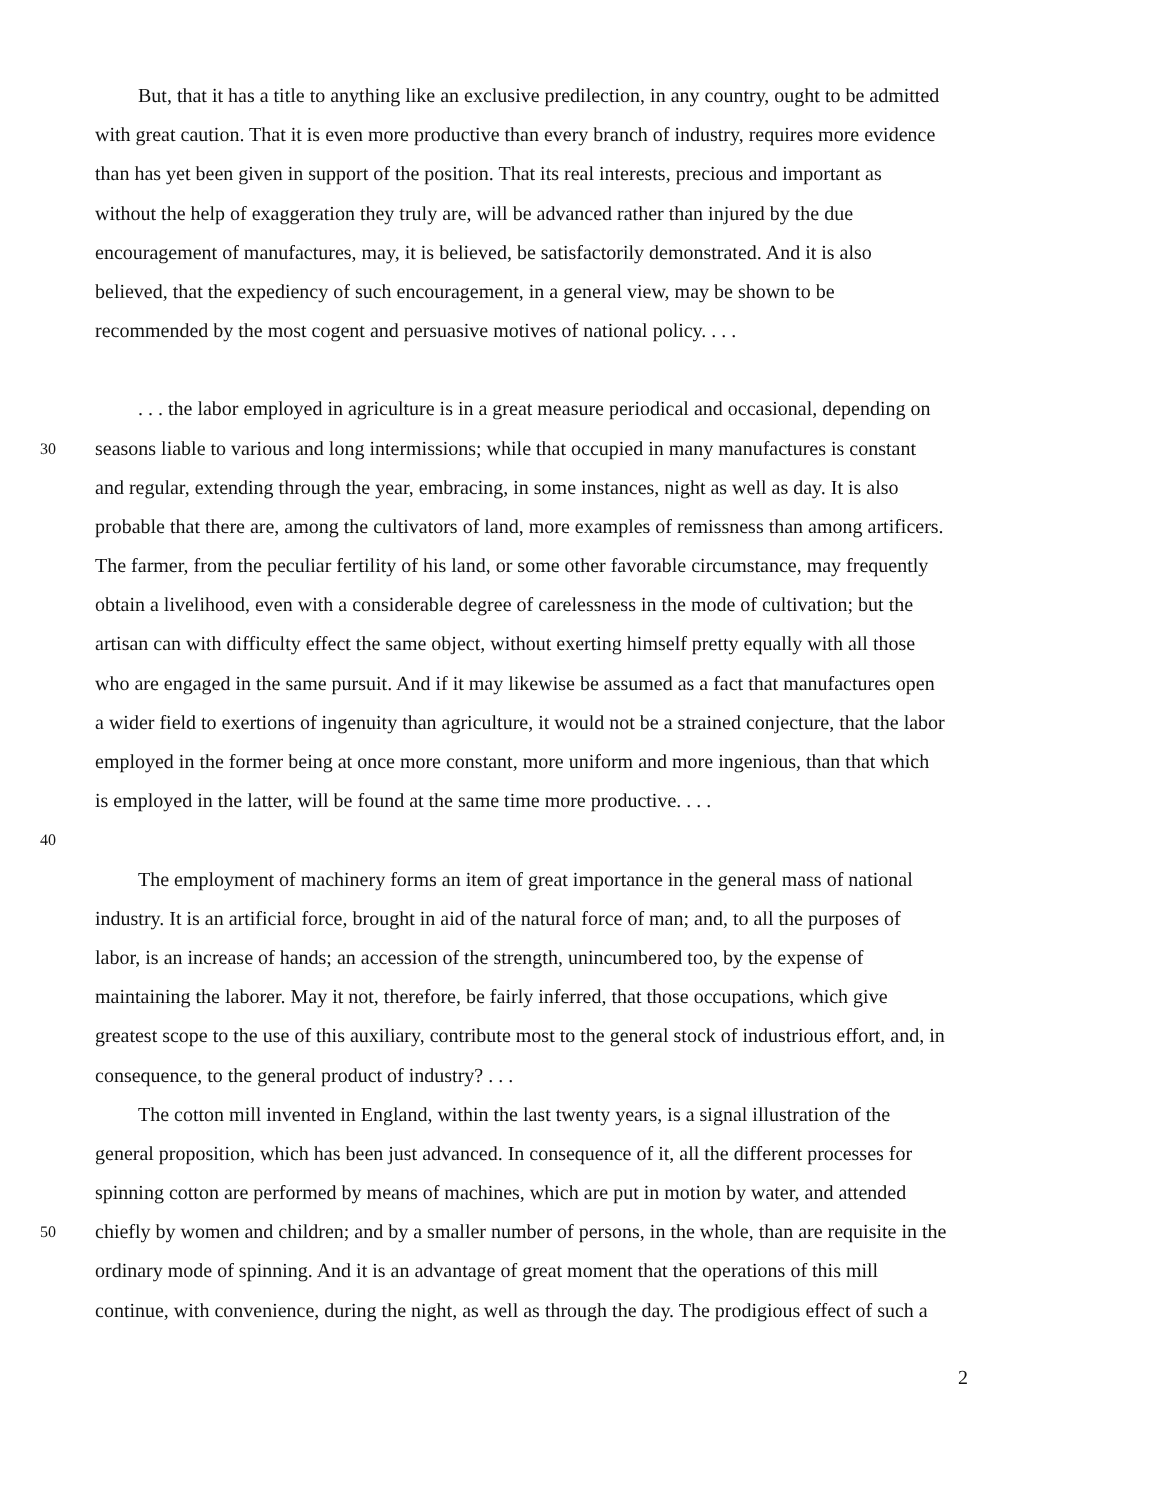But, that it has a title to anything like an exclusive predilection, in any country, ought to be admitted
with great caution. That it is even more productive than every branch of industry, requires more evidence
than has yet been given in support of the position. That its real interests, precious and important as
without the help of exaggeration they truly are, will be advanced rather than injured by the due
encouragement of manufactures, may, it is believed, be satisfactorily demonstrated. And it is also
believed, that the expediency of such encouragement, in a general view, may be shown to be
recommended by the most cogent and persuasive motives of national policy. . . .
. . . the labor employed in agriculture is in a great measure periodical and occasional, depending on
30 seasons liable to various and long intermissions; while that occupied in many manufactures is constant
and regular, extending through the year, embracing, in some instances, night as well as day. It is also
probable that there are, among the cultivators of land, more examples of remissness than among artificers.
The farmer, from the peculiar fertility of his land, or some other favorable circumstance, may frequently
obtain a livelihood, even with a considerable degree of carelessness in the mode of cultivation; but the
artisan can with difficulty effect the same object, without exerting himself pretty equally with all those
who are engaged in the same pursuit. And if it may likewise be assumed as a fact that manufactures open
a wider field to exertions of ingenuity than agriculture, it would not be a strained conjecture, that the labor
employed in the former being at once more constant, more uniform and more ingenious, than that which
is employed in the latter, will be found at the same time more productive. . . .
40
The employment of machinery forms an item of great importance in the general mass of national
industry. It is an artificial force, brought in aid of the natural force of man; and, to all the purposes of
labor, is an increase of hands; an accession of the strength, unincumbered too, by the expense of
maintaining the laborer. May it not, therefore, be fairly inferred, that those occupations, which give
greatest scope to the use of this auxiliary, contribute most to the general stock of industrious effort, and, in
consequence, to the general product of industry? . . .
The cotton mill invented in England, within the last twenty years, is a signal illustration of the
general proposition, which has been just advanced. In consequence of it, all the different processes for
spinning cotton are performed by means of machines, which are put in motion by water, and attended
50 chiefly by women and children; and by a smaller number of persons, in the whole, than are requisite in the
ordinary mode of spinning. And it is an advantage of great moment that the operations of this mill
continue, with convenience, during the night, as well as through the day. The prodigious effect of such a
2